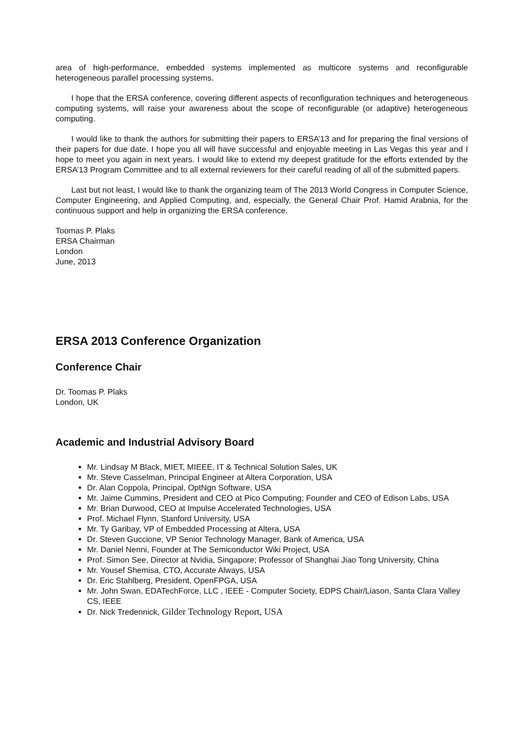area of high-performance, embedded systems implemented as multicore systems and reconfigurable heterogeneous parallel processing systems.
I hope that the ERSA conference, covering different aspects of reconfiguration techniques and heterogeneous computing systems, will raise your awareness about the scope of reconfigurable (or adaptive) heterogeneous computing.
I would like to thank the authors for submitting their papers to ERSA’13 and for preparing the final versions of their papers for due date. I hope you all will have successful and enjoyable meeting in Las Vegas this year and I hope to meet you again in next years. I would like to extend my deepest gratitude for the efforts extended by the ERSA’13 Program Committee and to all external reviewers for their careful reading of all of the submitted papers.
Last but not least, I would like to thank the organizing team of The 2013 World Congress in Computer Science, Computer Engineering, and Applied Computing, and, especially, the General Chair Prof. Hamid Arabnia, for the continuous support and help in organizing the ERSA conference.
Toomas P. Plaks
ERSA Chairman
London
June, 2013
ERSA 2013 Conference Organization
Conference Chair
Dr. Toomas P. Plaks
London, UK
Academic and Industrial Advisory Board
Mr. Lindsay M Black, MIET, MIEEE, IT & Technical Solution Sales, UK
Mr. Steve Casselman, Principal Engineer at Altera Corporation, USA
Dr. Alan Coppola, Principal, OptNgn Software, USA
Mr. Jaime Cummins, President and CEO at Pico Computing; Founder and CEO of Edison Labs, USA
Mr. Brian Durwood, CEO at Impulse Accelerated Technologies, USA
Prof. Michael Flynn, Stanford University, USA
Mr. Ty Garibay, VP of Embedded Processing at Altera, USA
Dr. Steven Guccione, VP Senior Technology Manager, Bank of America, USA
Mr. Daniel Nenni, Founder at The Semiconductor Wiki Project, USA
Prof. Simon See, Director at Nvidia, Singapore; Professor of Shanghai Jiao Tong University, China
Mr. Yousef Shemisa, CTO, Accurate Always, USA
Dr. Eric Stahlberg, President, OpenFPGA, USA
Mr. John Swan, EDATechForce, LLC , IEEE - Computer Society, EDPS Chair/Liason, Santa Clara Valley CS, IEEE
Dr. Nick Tredennick, Gilder Technology Report, USA